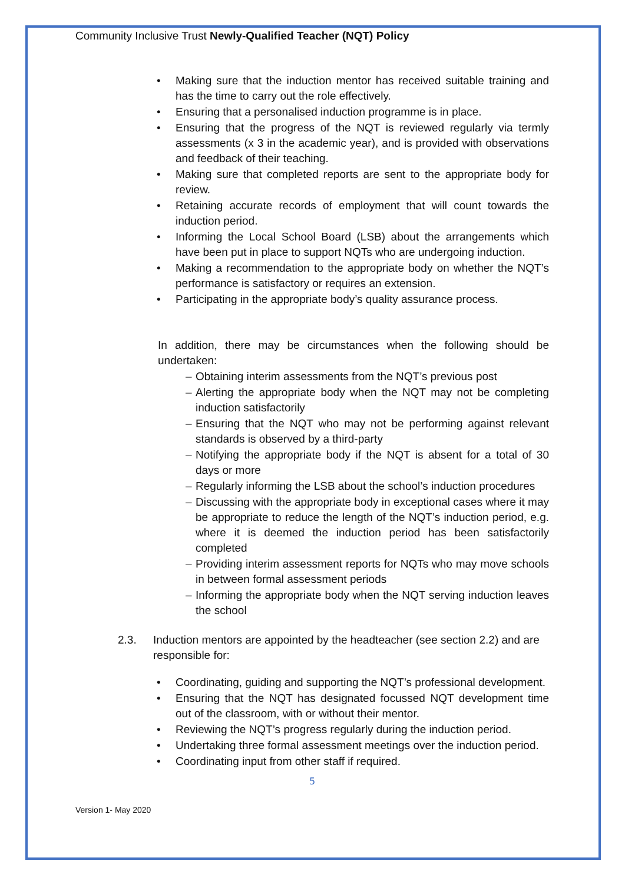Community Inclusive Trust Newly-Qualified Teacher (NQT) Policy
• Making sure that the induction mentor has received suitable training and has the time to carry out the role effectively.
• Ensuring that a personalised induction programme is in place.
• Ensuring that the progress of the NQT is reviewed regularly via termly assessments (x 3 in the academic year), and is provided with observations and feedback of their teaching.
• Making sure that completed reports are sent to the appropriate body for review.
• Retaining accurate records of employment that will count towards the induction period.
• Informing the Local School Board (LSB) about the arrangements which have been put in place to support NQTs who are undergoing induction.
• Making a recommendation to the appropriate body on whether the NQT’s performance is satisfactory or requires an extension.
• Participating in the appropriate body’s quality assurance process.
In addition, there may be circumstances when the following should be undertaken:
– Obtaining interim assessments from the NQT’s previous post
– Alerting the appropriate body when the NQT may not be completing induction satisfactorily
– Ensuring that the NQT who may not be performing against relevant standards is observed by a third-party
– Notifying the appropriate body if the NQT is absent for a total of 30 days or more
– Regularly informing the LSB about the school’s induction procedures
– Discussing with the appropriate body in exceptional cases where it may be appropriate to reduce the length of the NQT’s induction period, e.g. where it is deemed the induction period has been satisfactorily completed
– Providing interim assessment reports for NQTs who may move schools in between formal assessment periods
– Informing the appropriate body when the NQT serving induction leaves the school
2.3. Induction mentors are appointed by the headteacher (see section 2.2) and are responsible for:
• Coordinating, guiding and supporting the NQT’s professional development.
• Ensuring that the NQT has designated focussed NQT development time out of the classroom, with or without their mentor.
• Reviewing the NQT’s progress regularly during the induction period.
• Undertaking three formal assessment meetings over the induction period.
• Coordinating input from other staff if required.
5
Version 1- May 2020